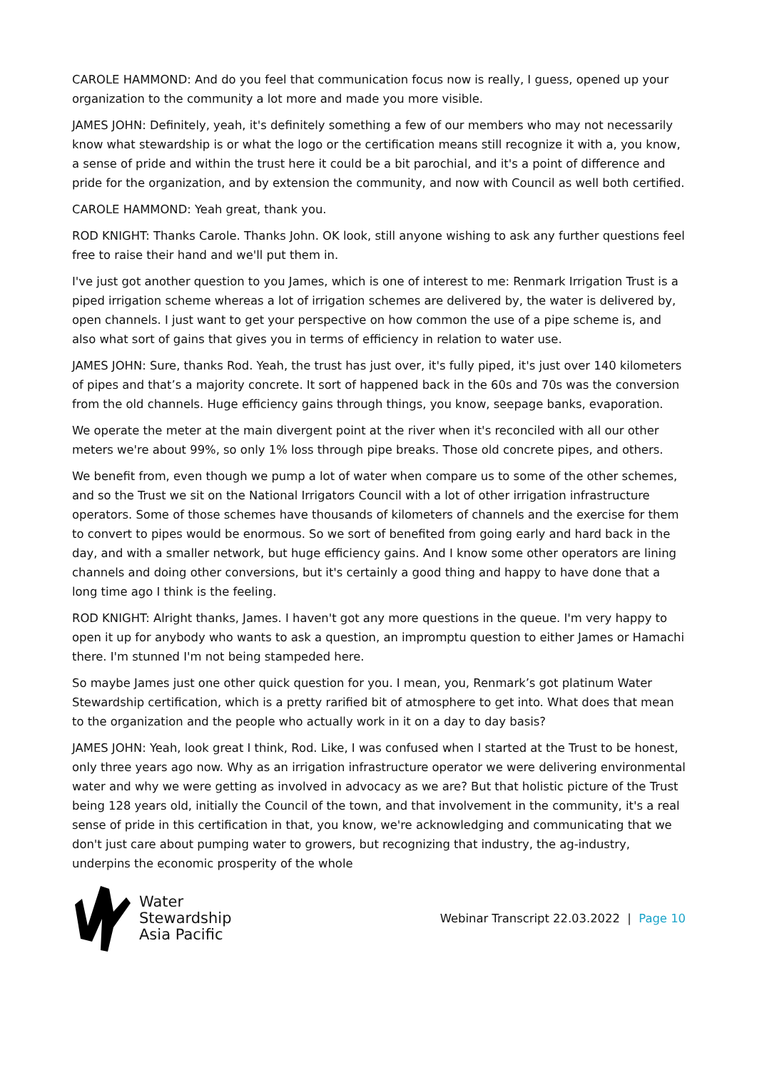CAROLE HAMMOND: And do you feel that communication focus now is really, I guess, opened up your organization to the community a lot more and made you more visible.
JAMES JOHN: Definitely, yeah, it's definitely something a few of our members who may not necessarily know what stewardship is or what the logo or the certification means still recognize it with a, you know, a sense of pride and within the trust here it could be a bit parochial, and it's a point of difference and pride for the organization, and by extension the community, and now with Council as well both certified.
CAROLE HAMMOND: Yeah great, thank you.
ROD KNIGHT: Thanks Carole. Thanks John. OK look, still anyone wishing to ask any further questions feel free to raise their hand and we'll put them in.
I've just got another question to you James, which is one of interest to me: Renmark Irrigation Trust is a piped irrigation scheme whereas a lot of irrigation schemes are delivered by, the water is delivered by, open channels. I just want to get your perspective on how common the use of a pipe scheme is, and also what sort of gains that gives you in terms of efficiency in relation to water use.
JAMES JOHN: Sure, thanks Rod. Yeah, the trust has just over, it's fully piped, it's just over 140 kilometers of pipes and that’s a majority concrete. It sort of happened back in the 60s and 70s was the conversion from the old channels. Huge efficiency gains through things, you know, seepage banks, evaporation.
We operate the meter at the main divergent point at the river when it's reconciled with all our other meters we're about 99%, so only 1% loss through pipe breaks. Those old concrete pipes, and others.
We benefit from, even though we pump a lot of water when compare us to some of the other schemes, and so the Trust we sit on the National Irrigators Council with a lot of other irrigation infrastructure operators. Some of those schemes have thousands of kilometers of channels and the exercise for them to convert to pipes would be enormous. So we sort of benefited from going early and hard back in the day, and with a smaller network, but huge efficiency gains. And I know some other operators are lining channels and doing other conversions, but it's certainly a good thing and happy to have done that a long time ago I think is the feeling.
ROD KNIGHT: Alright thanks, James. I haven't got any more questions in the queue. I'm very happy to open it up for anybody who wants to ask a question, an impromptu question to either James or Hamachi there. I'm stunned I'm not being stampeded here.
So maybe James just one other quick question for you. I mean, you, Renmark’s got platinum Water Stewardship certification, which is a pretty rarified bit of atmosphere to get into. What does that mean to the organization and the people who actually work in it on a day to day basis?
JAMES JOHN: Yeah, look great I think, Rod. Like, I was confused when I started at the Trust to be honest, only three years ago now. Why as an irrigation infrastructure operator we were delivering environmental water and why we were getting as involved in advocacy as we are? But that holistic picture of the Trust being 128 years old, initially the Council of the town, and that involvement in the community, it's a real sense of pride in this certification in that, you know, we're acknowledging and communicating that we don't just care about pumping water to growers, but recognizing that industry, the ag-industry, underpins the economic prosperity of the whole
Water
Stewardship
Asia Pacific
Webinar Transcript 22.03.2022 | Page 10